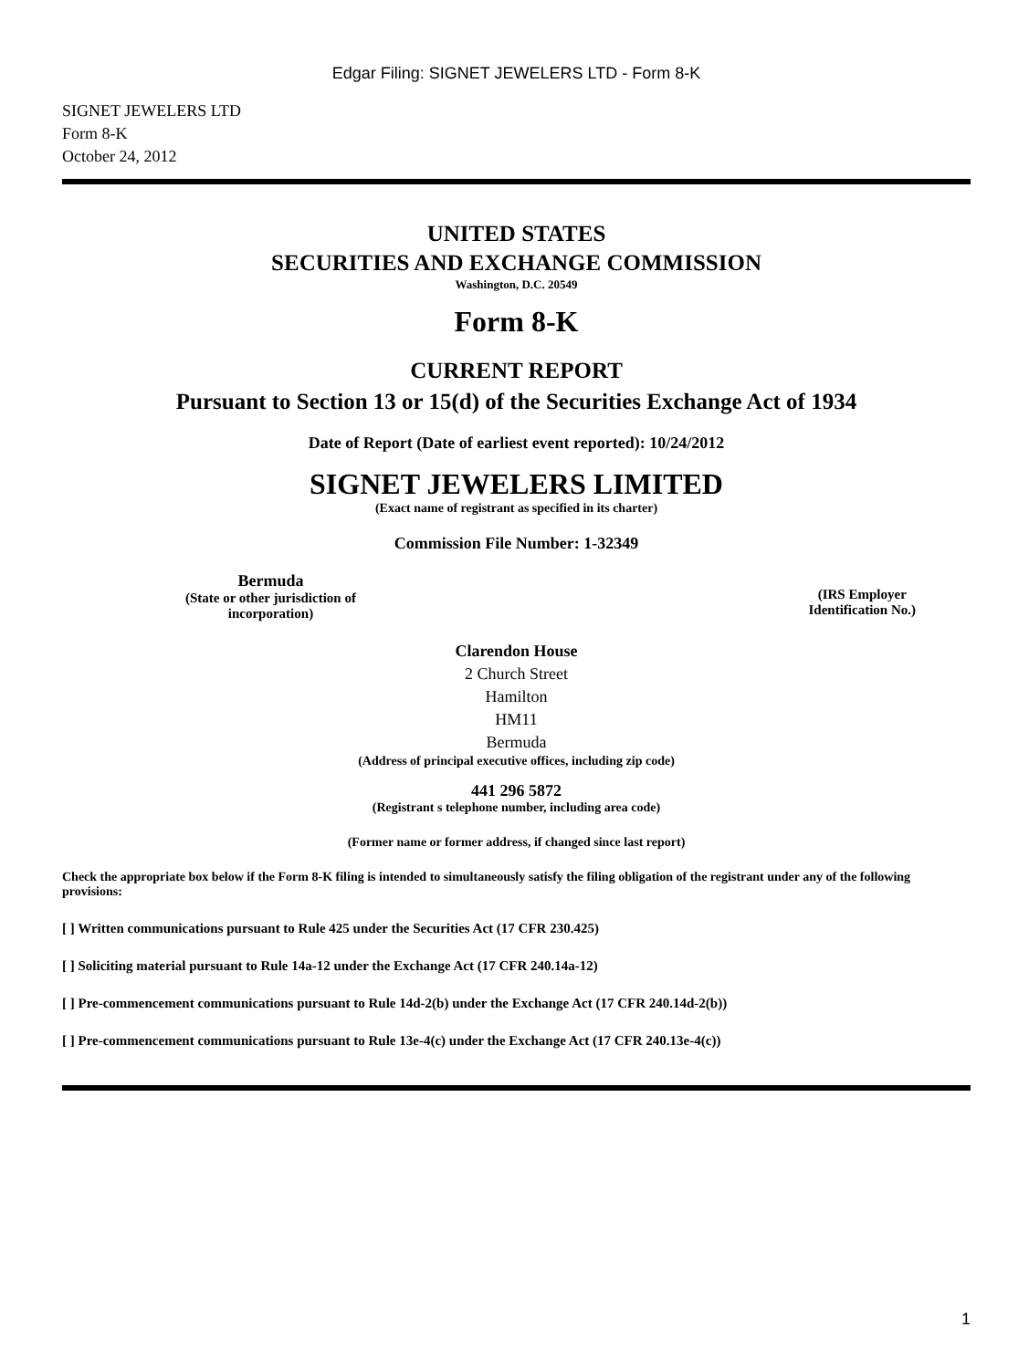Edgar Filing: SIGNET JEWELERS LTD - Form 8-K
SIGNET JEWELERS LTD
Form 8-K
October 24, 2012
UNITED STATES
SECURITIES AND EXCHANGE COMMISSION
Washington, D.C. 20549
Form 8-K
CURRENT REPORT
Pursuant to Section 13 or 15(d) of the Securities Exchange Act of 1934
Date of Report (Date of earliest event reported): 10/24/2012
SIGNET JEWELERS LIMITED
(Exact name of registrant as specified in its charter)
Commission File Number: 1-32349
Bermuda
(State or other jurisdiction of
incorporation)
(IRS Employer
Identification No.)
Clarendon House
2 Church Street
Hamilton
HM11
Bermuda
(Address of principal executive offices, including zip code)
441 296 5872
(Registrant s telephone number, including area code)
(Former name or former address, if changed since last report)
Check the appropriate box below if the Form 8-K filing is intended to simultaneously satisfy the filing obligation of the registrant under any of the following provisions:
[ ] Written communications pursuant to Rule 425 under the Securities Act (17 CFR 230.425)
[ ] Soliciting material pursuant to Rule 14a-12 under the Exchange Act (17 CFR 240.14a-12)
[ ] Pre-commencement communications pursuant to Rule 14d-2(b) under the Exchange Act (17 CFR 240.14d-2(b))
[ ] Pre-commencement communications pursuant to Rule 13e-4(c) under the Exchange Act (17 CFR 240.13e-4(c))
1